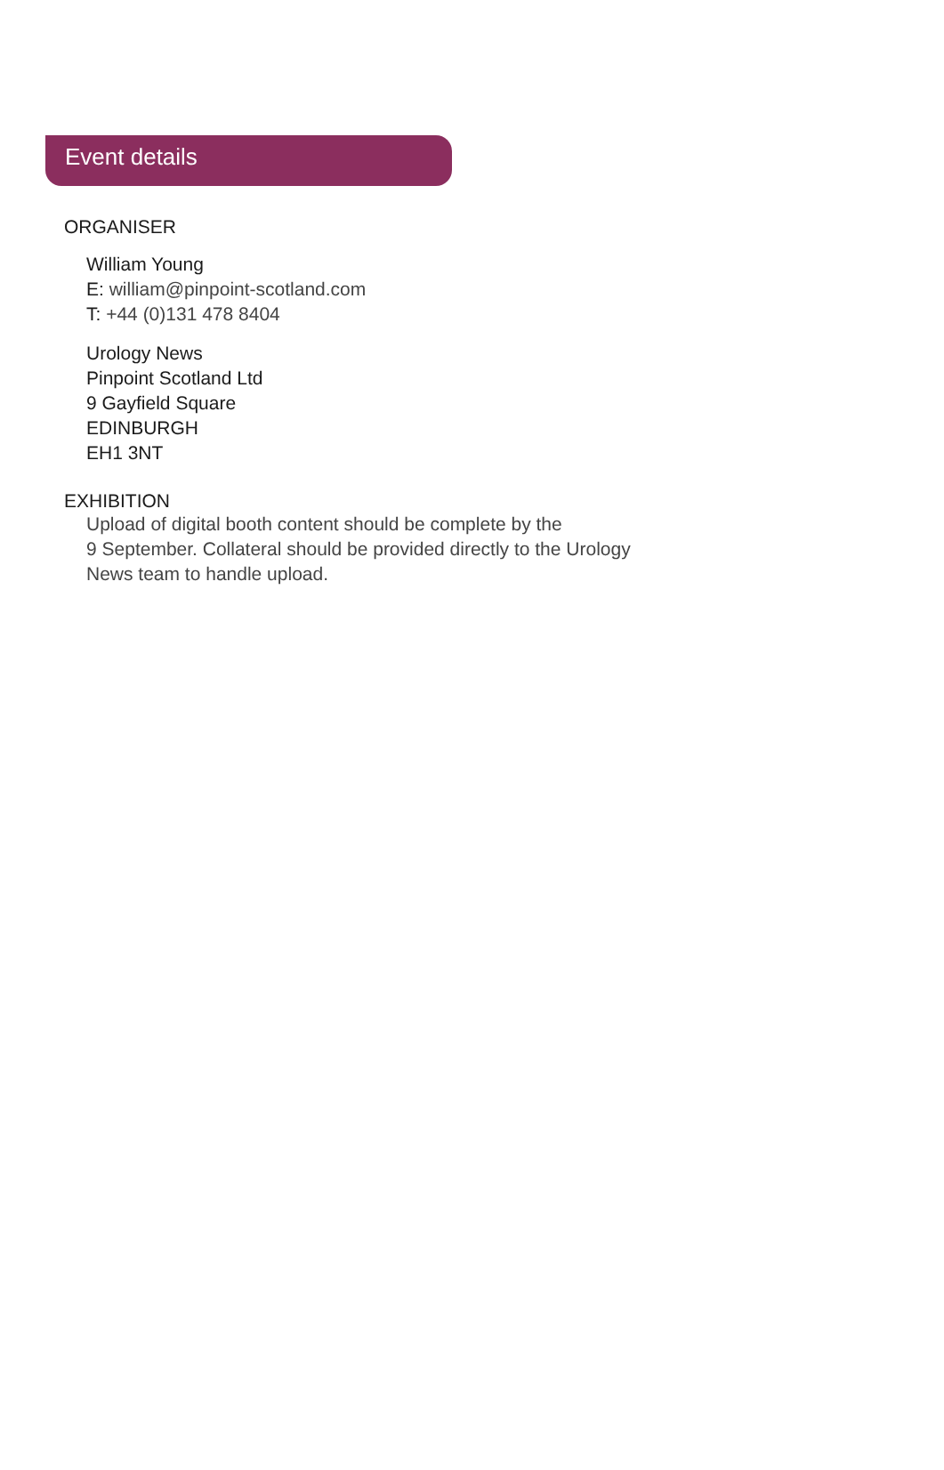Event details
ORGANISER
William Young
E: william@pinpoint-scotland.com
T: +44 (0)131 478 8404
Urology News
Pinpoint Scotland Ltd
9 Gayfield Square
EDINBURGH
EH1 3NT
EXHIBITION
Upload of digital booth content should be complete by the
9 September. Collateral should be provided directly to the Urology
News team to handle upload.